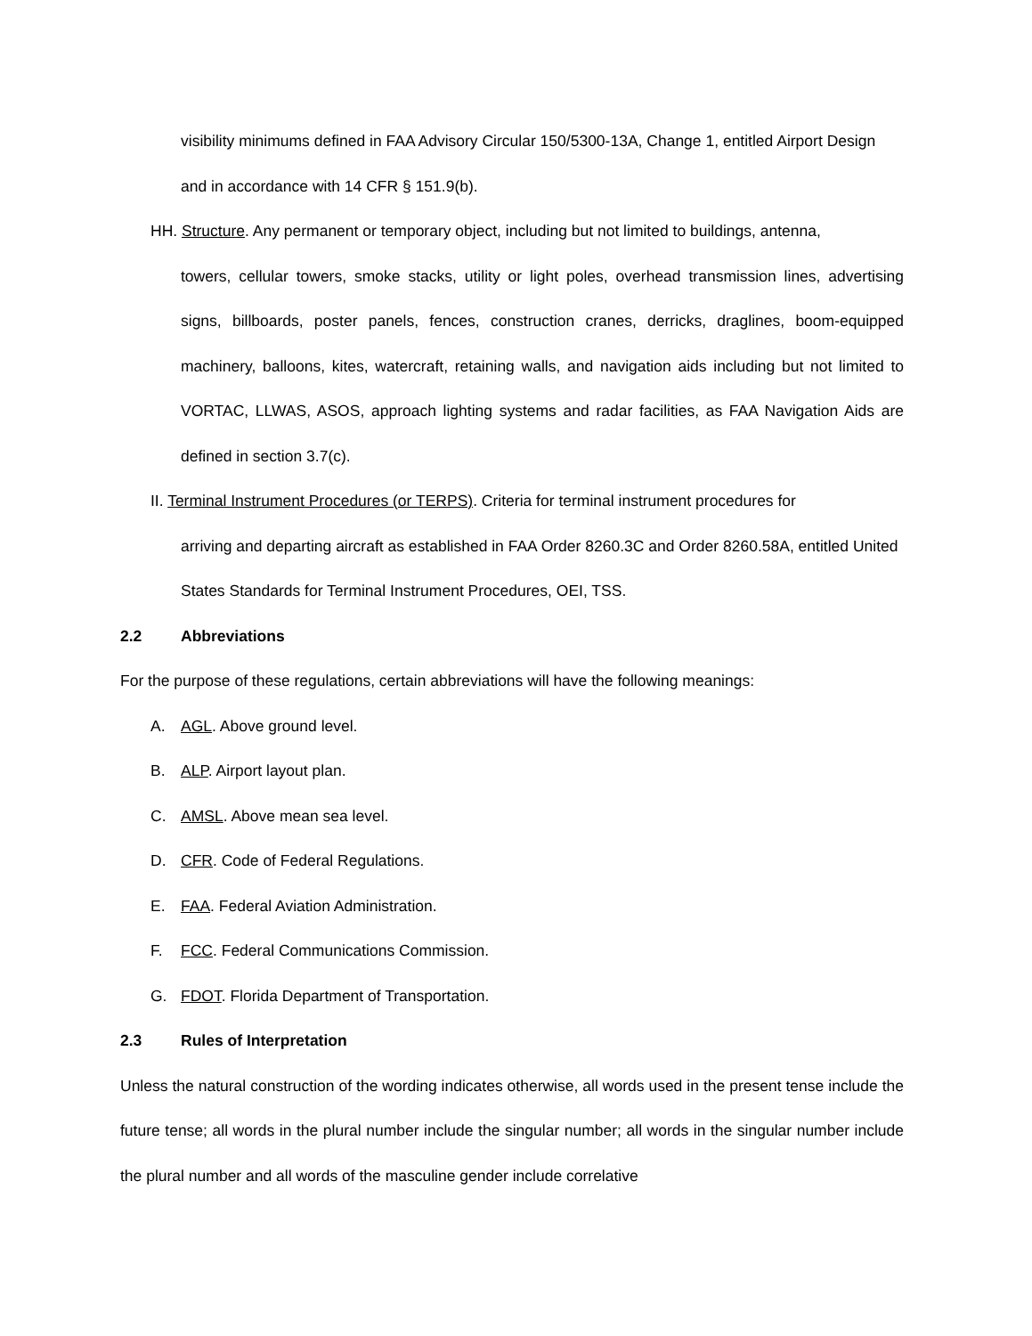visibility minimums defined in FAA Advisory Circular 150/5300-13A, Change 1, entitled Airport Design and in accordance with 14 CFR § 151.9(b).
HH. Structure. Any permanent or temporary object, including but not limited to buildings, antenna,
towers, cellular towers, smoke stacks, utility or light poles, overhead transmission lines, advertising signs, billboards, poster panels, fences, construction cranes, derricks, draglines, boom-equipped machinery, balloons, kites, watercraft, retaining walls, and navigation aids including but not limited to VORTAC, LLWAS, ASOS, approach lighting systems and radar facilities, as FAA Navigation Aids are defined in section 3.7(c).
II. Terminal Instrument Procedures (or TERPS). Criteria for terminal instrument procedures for
arriving and departing aircraft as established in FAA Order 8260.3C and Order 8260.58A, entitled United States Standards for Terminal Instrument Procedures, OEI, TSS.
2.2 Abbreviations
For the purpose of these regulations, certain abbreviations will have the following meanings:
A. AGL. Above ground level.
B. ALP. Airport layout plan.
C. AMSL. Above mean sea level.
D. CFR. Code of Federal Regulations.
E. FAA. Federal Aviation Administration.
F. FCC. Federal Communications Commission.
G. FDOT. Florida Department of Transportation.
2.3 Rules of Interpretation
Unless the natural construction of the wording indicates otherwise, all words used in the present tense include the future tense; all words in the plural number include the singular number; all words in the singular number include the plural number and all words of the masculine gender include correlative